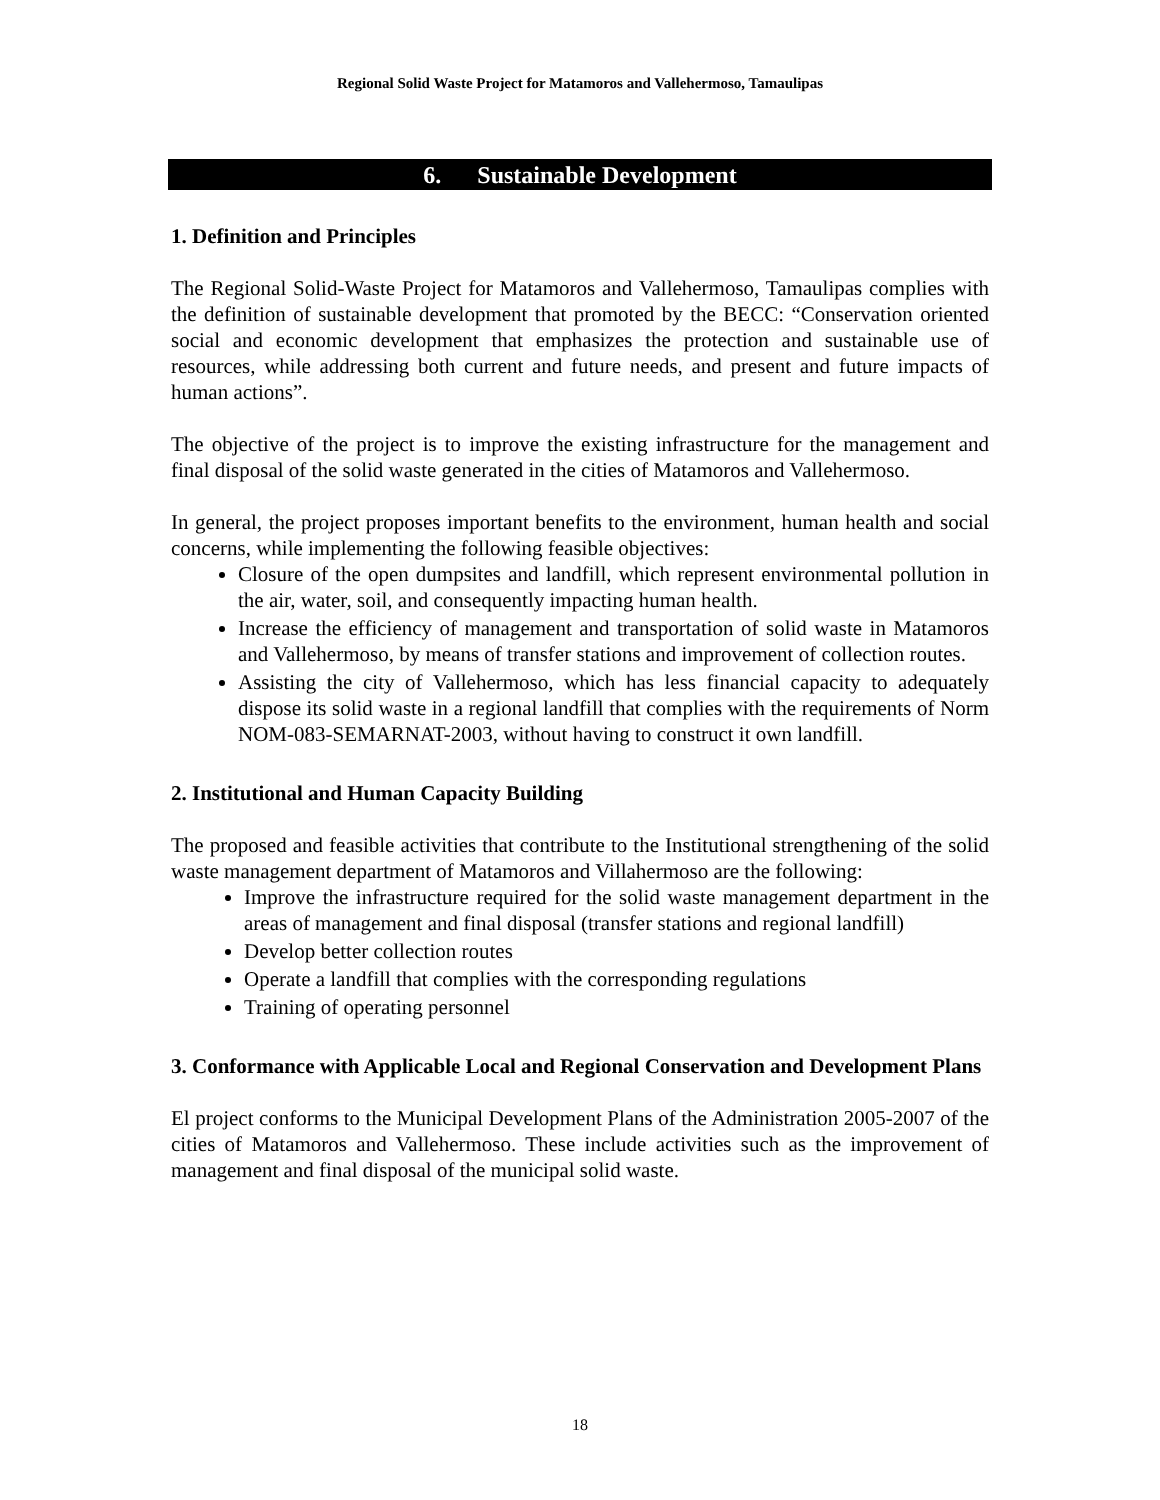Regional Solid Waste Project for Matamoros and Vallehermoso, Tamaulipas
6. Sustainable Development
1. Definition and Principles
The Regional Solid-Waste Project for Matamoros and Vallehermoso, Tamaulipas complies with the definition of sustainable development that promoted by the BECC: “Conservation oriented social and economic development that emphasizes the protection and sustainable use of resources, while addressing both current and future needs, and present and future impacts of human actions”.
The objective of the project is to improve the existing infrastructure for the management and final disposal of the solid waste generated in the cities of Matamoros and Vallehermoso.
In general, the project proposes important benefits to the environment, human health and social concerns, while implementing the following feasible objectives:
Closure of the open dumpsites and landfill, which represent environmental pollution in the air, water, soil, and consequently impacting human health.
Increase the efficiency of management and transportation of solid waste in Matamoros and Vallehermoso, by means of transfer stations and improvement of collection routes.
Assisting the city of Vallehermoso, which has less financial capacity to adequately dispose its solid waste in a regional landfill that complies with the requirements of Norm NOM-083-SEMARNAT-2003, without having to construct it own landfill.
2. Institutional and Human Capacity Building
The proposed and feasible activities that contribute to the Institutional strengthening of the solid waste management department of Matamoros and Villahermoso are the following:
Improve the infrastructure required for the solid waste management department in the areas of management and final disposal (transfer stations and regional landfill)
Develop better collection routes
Operate a landfill that complies with the corresponding regulations
Training of operating personnel
3. Conformance with Applicable Local and Regional Conservation and Development Plans
El project conforms to the Municipal Development Plans of the Administration 2005-2007 of the cities of Matamoros and Vallehermoso. These include activities such as the improvement of management and final disposal of the municipal solid waste.
18